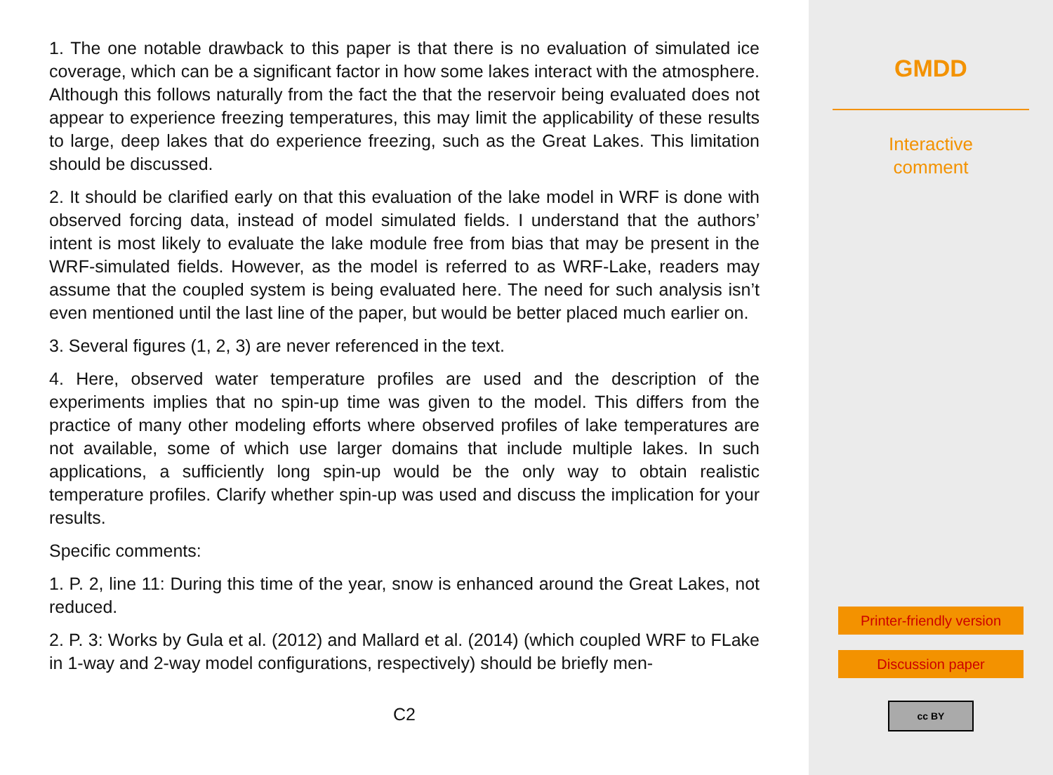1. The one notable drawback to this paper is that there is no evaluation of simulated ice coverage, which can be a significant factor in how some lakes interact with the atmosphere. Although this follows naturally from the fact the that the reservoir being evaluated does not appear to experience freezing temperatures, this may limit the applicability of these results to large, deep lakes that do experience freezing, such as the Great Lakes. This limitation should be discussed.
2. It should be clarified early on that this evaluation of the lake model in WRF is done with observed forcing data, instead of model simulated fields. I understand that the authors’ intent is most likely to evaluate the lake module free from bias that may be present in the WRF-simulated fields. However, as the model is referred to as WRF-Lake, readers may assume that the coupled system is being evaluated here. The need for such analysis isn’t even mentioned until the last line of the paper, but would be better placed much earlier on.
3. Several figures (1, 2, 3) are never referenced in the text.
4. Here, observed water temperature profiles are used and the description of the experiments implies that no spin-up time was given to the model. This differs from the practice of many other modeling efforts where observed profiles of lake temperatures are not available, some of which use larger domains that include multiple lakes. In such applications, a sufficiently long spin-up would be the only way to obtain realistic temperature profiles. Clarify whether spin-up was used and discuss the implication for your results.
Specific comments:
1. P. 2, line 11: During this time of the year, snow is enhanced around the Great Lakes, not reduced.
2. P. 3: Works by Gula et al. (2012) and Mallard et al. (2014) (which coupled WRF to FLake in 1-way and 2-way model configurations, respectively) should be briefly men-
C2
GMDD
Interactive
comment
Printer-friendly version
Discussion paper
cc BY